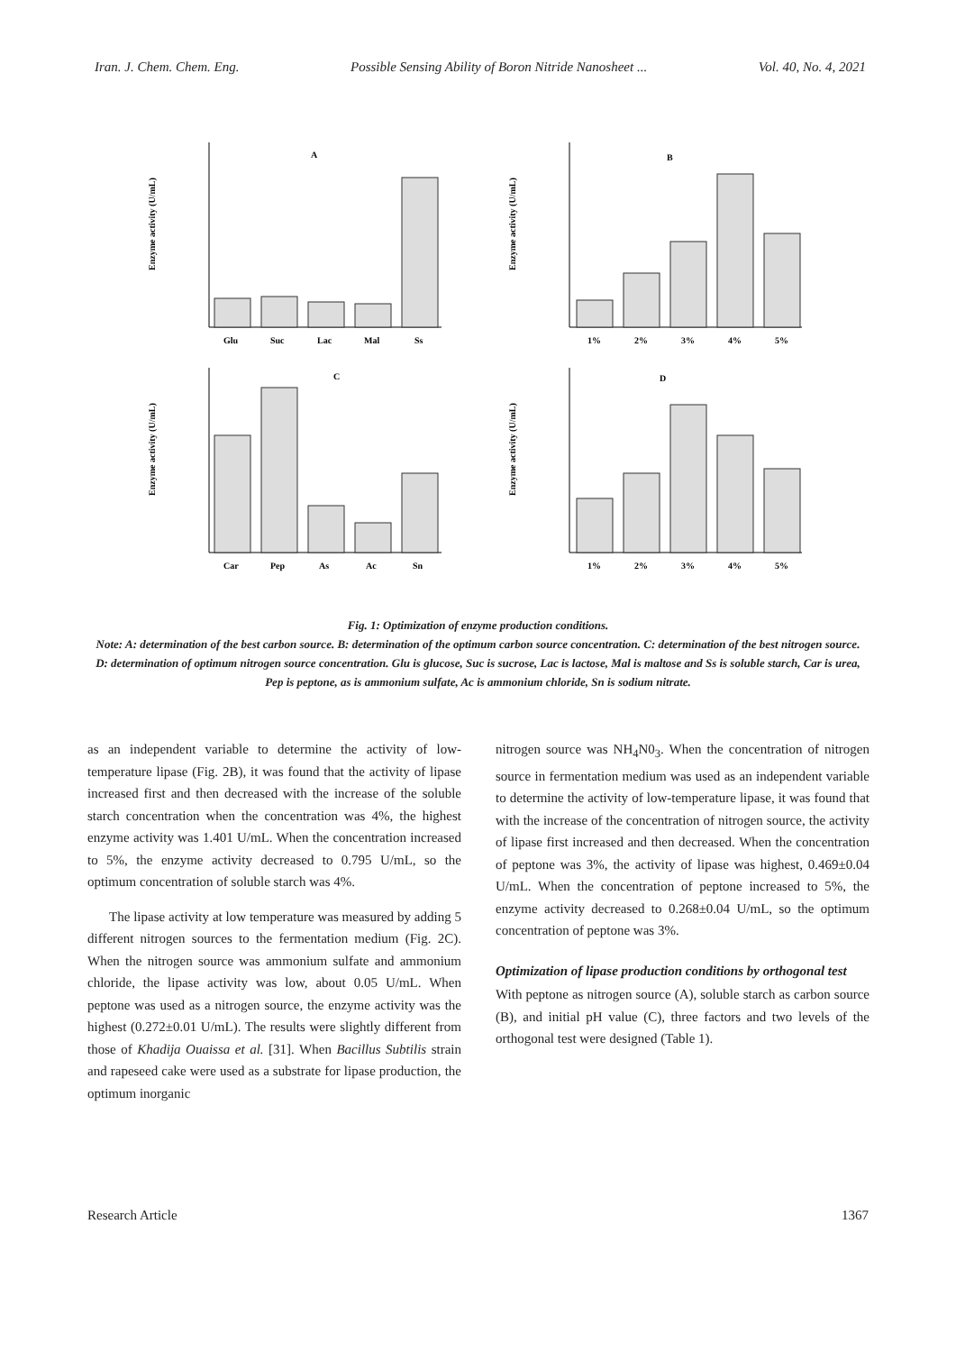Iran. J. Chem. Chem. Eng. Possible Sensing Ability of Boron Nitride Nanosheet ... Vol. 40, No. 4, 2021
Enzyme activity (U/mL)
A
Glu
Suc
Lac
Mal
Ss
Enzyme activity (U/mL)
B
1%
2%
3%
4%
5%
Enzyme activity (U/mL)
C
Car
Pep
As
Ac
Sn
Enzyme activity (U/mL)
D
1%
2%
3%
4%
5%
Fig. 1: Optimization of enzyme production conditions.
Note: A: determination of the best carbon source. B: determination of the optimum carbon source concentration. C: determination of the best nitrogen source. D: determination of optimum nitrogen source concentration. Glu is glucose, Suc is sucrose, Lac is lactose, Mal is maltose and Ss is soluble starch, Car is urea, Pep is peptone, as is ammonium sulfate, Ac is ammonium chloride, Sn is sodium nitrate.
as an independent variable to determine the activity of low-temperature lipase (Fig. 2B), it was found that the activity of lipase increased first and then decreased with the increase of the soluble starch concentration when the concentration was 4%, the highest enzyme activity was 1.401 U/mL. When the concentration increased to 5%, the enzyme activity decreased to 0.795 U/mL, so the optimum concentration of soluble starch was 4%.
The lipase activity at low temperature was measured by adding 5 different nitrogen sources to the fermentation medium (Fig. 2C). When the nitrogen source was ammonium sulfate and ammonium chloride, the lipase activity was low, about 0.05 U/mL. When peptone was used as a nitrogen source, the enzyme activity was the highest (0.272±0.01 U/mL). The results were slightly different from those of Khadija Ouaissa et al. [31]. When Bacillus Subtilis strain and rapeseed cake were used as a substrate for lipase production, the optimum inorganic
nitrogen source was NH<sub>4</sub>N0<sub>3</sub>. When the concentration of nitrogen source in fermentation medium was used as an independent variable to determine the activity of low-temperature lipase, it was found that with the increase of the concentration of nitrogen source, the activity of lipase first increased and then decreased. When the concentration of peptone was 3%, the activity of lipase was highest, 0.469±0.04 U/mL. When the concentration of peptone increased to 5%, the enzyme activity decreased to 0.268±0.04 U/mL, so the optimum concentration of peptone was 3%.
Optimization of lipase production conditions by orthogonal test
With peptone as nitrogen source (A), soluble starch as carbon source (B), and initial pH value (C), three factors and two levels of the orthogonal test were designed (Table 1).
Research Article 1367